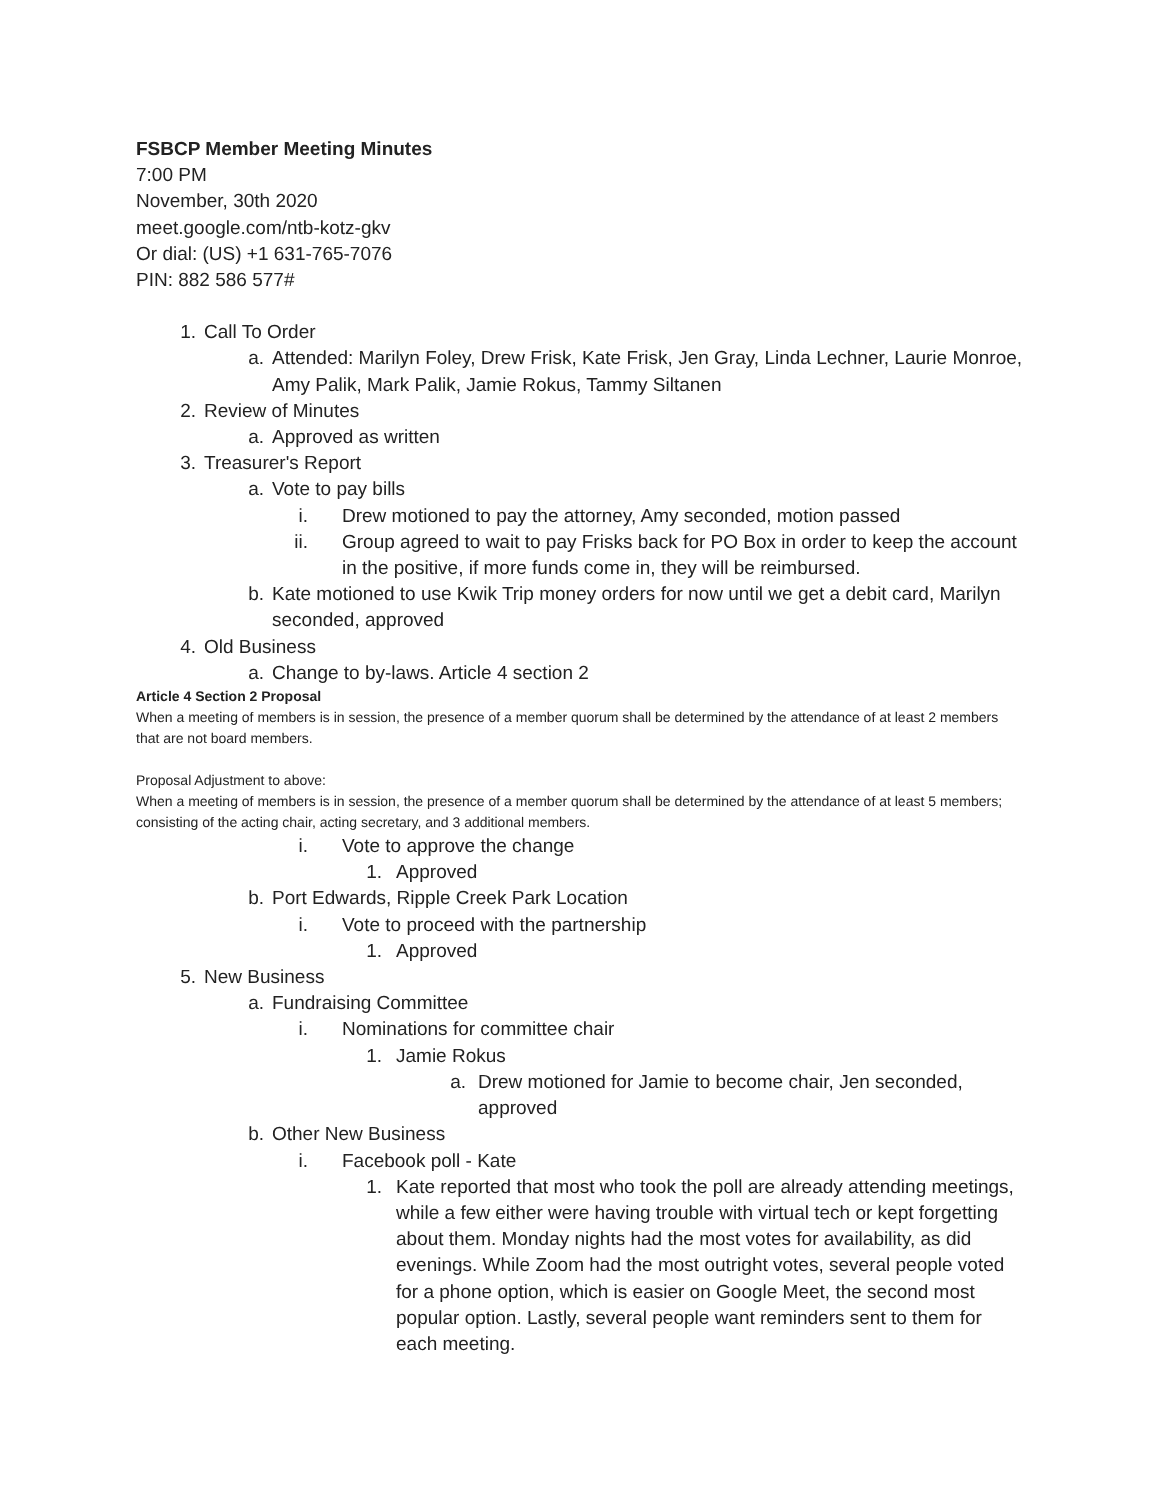FSBCP Member Meeting Minutes
7:00 PM
November, 30th 2020
meet.google.com/ntb-kotz-gkv
Or dial: (US) +1 631-765-7076
PIN: 882 586 577#
1. Call To Order
a. Attended: Marilyn Foley, Drew Frisk, Kate Frisk, Jen Gray, Linda Lechner, Laurie Monroe, Amy Palik, Mark Palik, Jamie Rokus, Tammy Siltanen
2. Review of Minutes
a. Approved as written
3. Treasurer's Report
a. Vote to pay bills
i. Drew motioned to pay the attorney, Amy seconded, motion passed
ii. Group agreed to wait to pay Frisks back for PO Box in order to keep the account in the positive, if more funds come in, they will be reimbursed.
b. Kate motioned to use Kwik Trip money orders for now until we get a debit card, Marilyn seconded, approved
4. Old Business
a. Change to by-laws. Article 4 section 2
Article 4 Section 2 Proposal
When a meeting of members is in session, the presence of a member quorum shall be determined by the attendance of at least 2 members that are not board members.
Proposal Adjustment to above:
When a meeting of members is in session, the presence of a member quorum shall be determined by the attendance of at least 5 members; consisting of the acting chair, acting secretary, and 3 additional members.
i. Vote to approve the change
1. Approved
b. Port Edwards, Ripple Creek Park Location
i. Vote to proceed with the partnership
1. Approved
5. New Business
a. Fundraising Committee
i. Nominations for committee chair
1. Jamie Rokus
a. Drew motioned for Jamie to become chair, Jen seconded, approved
b. Other New Business
i. Facebook poll - Kate
1. Kate reported that most who took the poll are already attending meetings, while a few either were having trouble with virtual tech or kept forgetting about them. Monday nights had the most votes for availability, as did evenings. While Zoom had the most outright votes, several people voted for a phone option, which is easier on Google Meet, the second most popular option. Lastly, several people want reminders sent to them for each meeting.